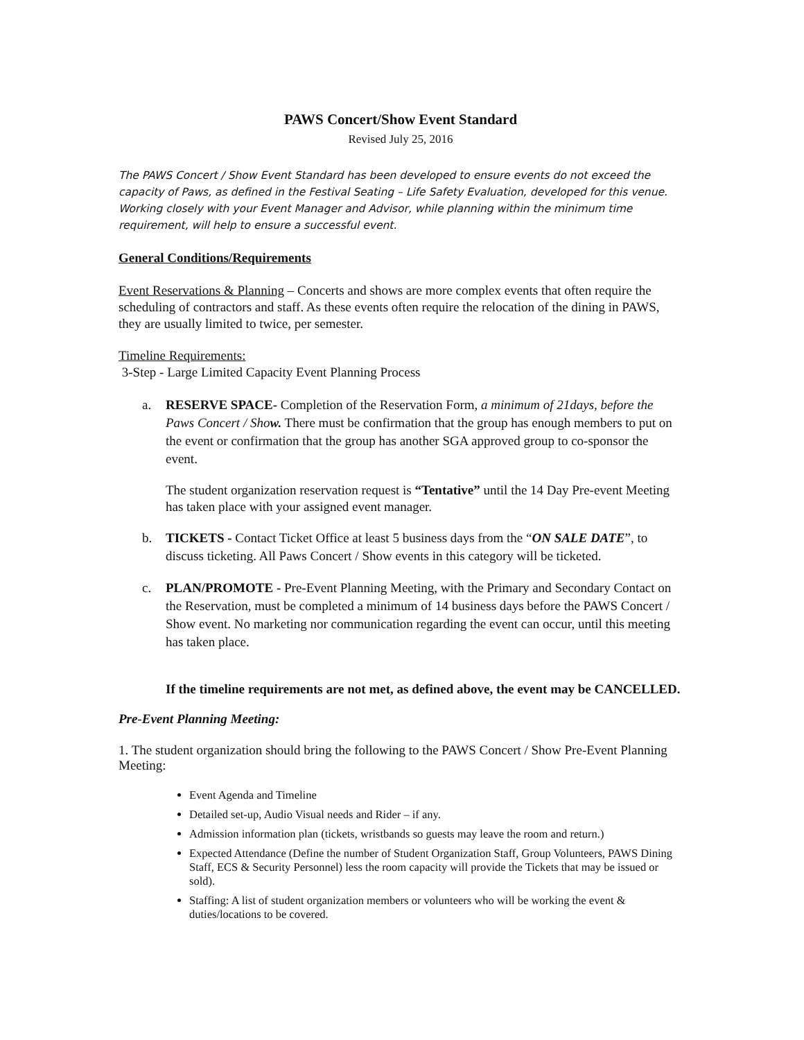PAWS Concert/Show Event Standard
Revised July 25, 2016
The PAWS Concert / Show Event Standard has been developed to ensure events do not exceed the capacity of Paws, as defined in the Festival Seating – Life Safety Evaluation, developed for this venue. Working closely with your Event Manager and Advisor, while planning within the minimum time requirement, will help to ensure a successful event.
General Conditions/Requirements
Event Reservations & Planning – Concerts and shows are more complex events that often require the scheduling of contractors and staff. As these events often require the relocation of the dining in PAWS, they are usually limited to twice, per semester.
Timeline Requirements:
3-Step - Large Limited Capacity Event Planning Process
a. RESERVE SPACE- Completion of the Reservation Form, a minimum of 21days, before the Paws Concert / Show. There must be confirmation that the group has enough members to put on the event or confirmation that the group has another SGA approved group to co-sponsor the event.
The student organization reservation request is “Tentative” until the 14 Day Pre-event Meeting has taken place with your assigned event manager.
b. TICKETS - Contact Ticket Office at least 5 business days from the “ON SALE DATE”, to discuss ticketing. All Paws Concert / Show events in this category will be ticketed.
c. PLAN/PROMOTE - Pre-Event Planning Meeting, with the Primary and Secondary Contact on the Reservation, must be completed a minimum of 14 business days before the PAWS Concert / Show event. No marketing nor communication regarding the event can occur, until this meeting has taken place.
If the timeline requirements are not met, as defined above, the event may be CANCELLED.
Pre-Event Planning Meeting:
1. The student organization should bring the following to the PAWS Concert / Show Pre-Event Planning Meeting:
Event Agenda and Timeline
Detailed set-up, Audio Visual needs and Rider – if any.
Admission information plan (tickets, wristbands so guests may leave the room and return.)
Expected Attendance (Define the number of Student Organization Staff, Group Volunteers, PAWS Dining Staff, ECS & Security Personnel) less the room capacity will provide the Tickets that may be issued or sold).
Staffing: A list of student organization members or volunteers who will be working the event & duties/locations to be covered.